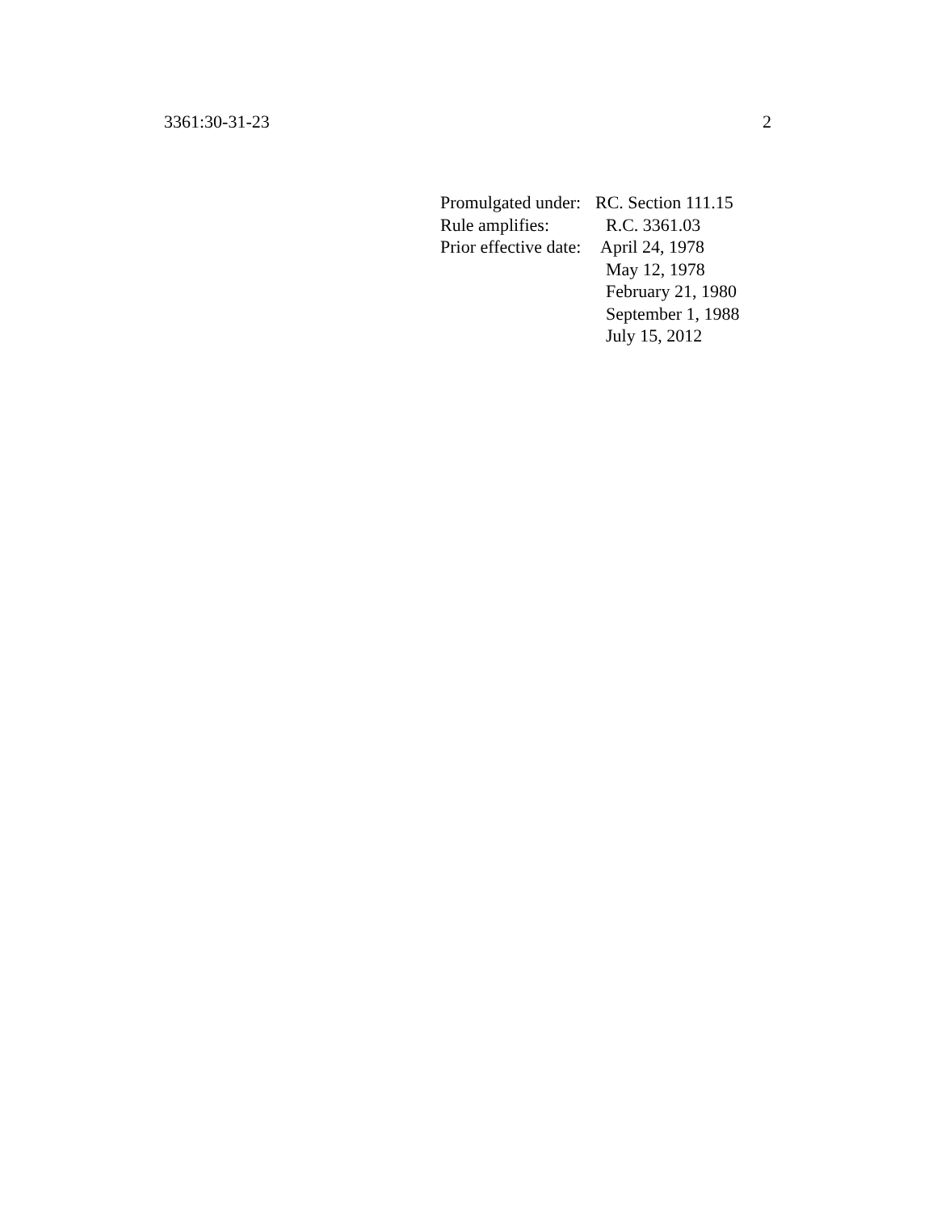3361:30-31-23 2
Promulgated under: RC. Section 111.15
Rule amplifies: R.C. 3361.03
Prior effective date: April 24, 1978
May 12, 1978
February 21, 1980
September 1, 1988
July 15, 2012